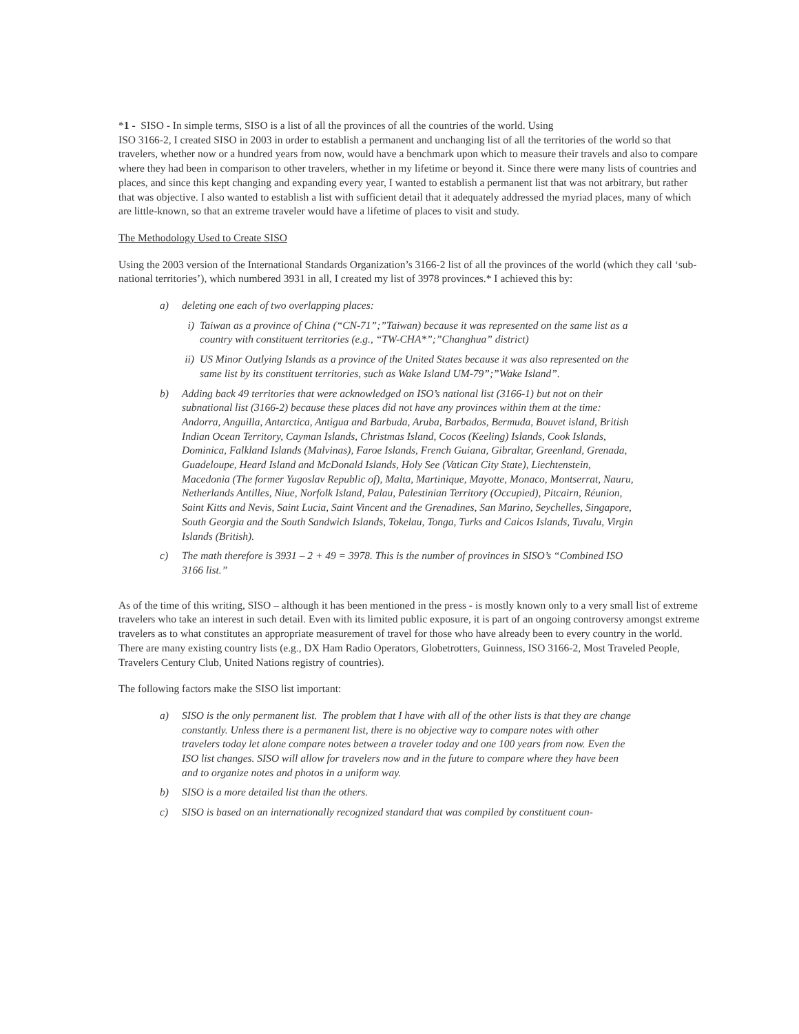*1 - SISO - In simple terms, SISO is a list of all the provinces of all the countries of the world. Using
ISO 3166-2, I created SISO in 2003 in order to establish a permanent and unchanging list of all the territories of the world so that travelers, whether now or a hundred years from now, would have a benchmark upon which to measure their travels and also to compare where they had been in comparison to other travelers, whether in my lifetime or beyond it. Since there were many lists of countries and places, and since this kept changing and expanding every year, I wanted to establish a permanent list that was not arbitrary, but rather that was objective. I also wanted to establish a list with sufficient detail that it adequately addressed the myriad places, many of which are little-known, so that an extreme traveler would have a lifetime of places to visit and study.
The Methodology Used to Create SISO
Using the 2003 version of the International Standards Organization’s 3166-2 list of all the provinces of the world (which they call ‘sub-national territories’), which numbered 3931 in all, I created my list of 3978 provinces.* I achieved this by:
a) deleting one each of two overlapping places:
i) Taiwan as a province of China (“CN-71”;”Taiwan) because it was represented on the same list as a country with constituent territories (e.g., “TW-CHA*”;”Changhua” district)
ii) US Minor Outlying Islands as a province of the United States because it was also represented on the same list by its constituent territories, such as Wake Island UM-79”;”Wake Island”.
b) Adding back 49 territories that were acknowledged on ISO’s national list (3166-1) but not on their subnational list (3166-2) because these places did not have any provinces within them at the time: Andorra, Anguilla, Antarctica, Antigua and Barbuda, Aruba, Barbados, Bermuda, Bouvet island, British Indian Ocean Territory, Cayman Islands, Christmas Island, Cocos (Keeling) Islands, Cook Islands, Dominica, Falkland Islands (Malvinas), Faroe Islands, French Guiana, Gibraltar, Greenland, Grenada, Guadeloupe, Heard Island and McDonald Islands, Holy See (Vatican City State), Liechtenstein, Macedonia (The former Yugoslav Republic of), Malta, Martinique, Mayotte, Monaco, Montserrat, Nauru, Netherlands Antilles, Niue, Norfolk Island, Palau, Palestinian Territory (Occupied), Pitcairn, Réunion, Saint Kitts and Nevis, Saint Lucia, Saint Vincent and the Grenadines, San Marino, Seychelles, Singapore, South Georgia and the South Sandwich Islands, Tokelau, Tonga, Turks and Caicos Islands, Tuvalu, Virgin Islands (British).
c) The math therefore is 3931 – 2 + 49 = 3978. This is the number of provinces in SISO’s “Combined ISO 3166 list.”
As of the time of this writing, SISO – although it has been mentioned in the press - is mostly known only to a very small list of extreme travelers who take an interest in such detail. Even with its limited public exposure, it is part of an ongoing controversy amongst extreme travelers as to what constitutes an appropriate measurement of travel for those who have already been to every country in the world. There are many existing country lists (e.g., DX Ham Radio Operators, Globetrotters, Guinness, ISO 3166-2, Most Traveled People, Travelers Century Club, United Nations registry of countries).
The following factors make the SISO list important:
a) SISO is the only permanent list. The problem that I have with all of the other lists is that they are change constantly. Unless there is a permanent list, there is no objective way to compare notes with other travelers today let alone compare notes between a traveler today and one 100 years from now. Even the ISO list changes. SISO will allow for travelers now and in the future to compare where they have been and to organize notes and photos in a uniform way.
b) SISO is a more detailed list than the others.
c) SISO is based on an internationally recognized standard that was compiled by constituent coun-